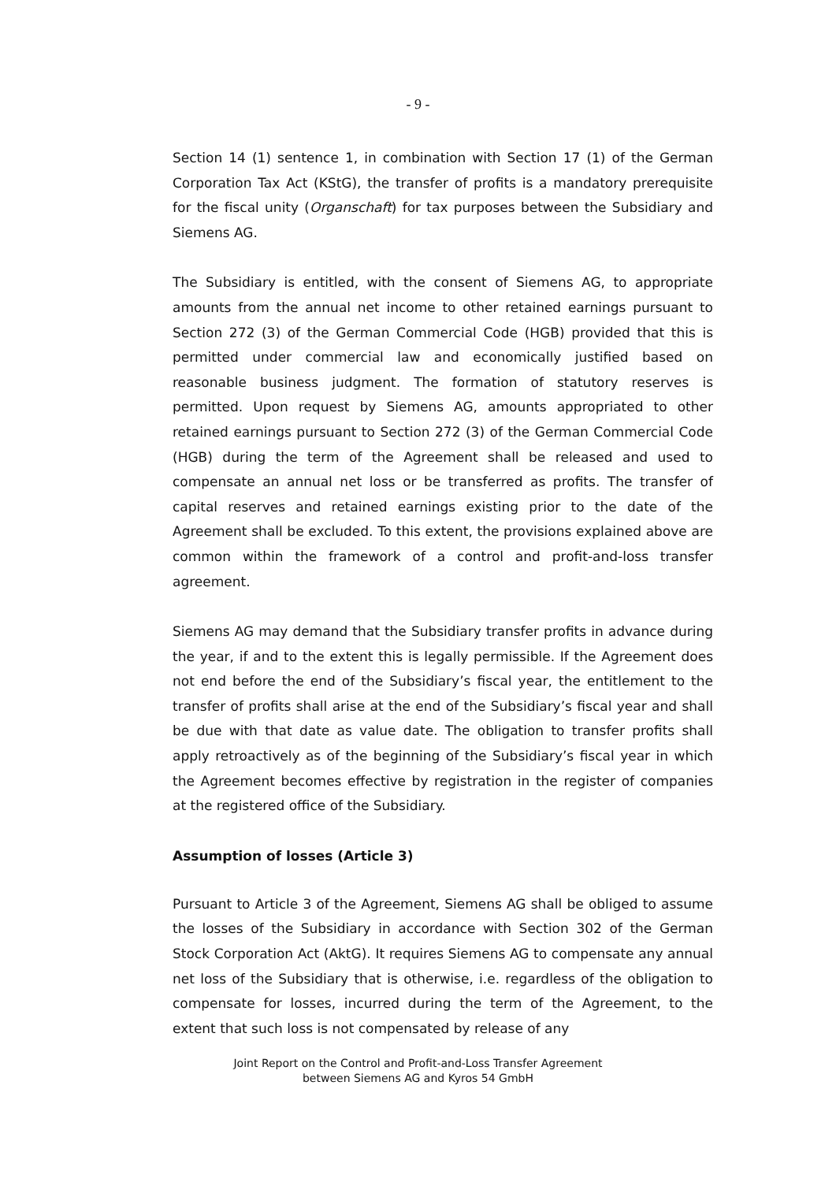- 9 -
Section 14 (1) sentence 1, in combination with Section 17 (1) of the German Corporation Tax Act (KStG), the transfer of profits is a mandatory prerequisite for the fiscal unity (Organschaft) for tax purposes between the Subsidiary and Siemens AG.
The Subsidiary is entitled, with the consent of Siemens AG, to appropriate amounts from the annual net income to other retained earnings pursuant to Section 272 (3) of the German Commercial Code (HGB) provided that this is permitted under commercial law and economically justified based on reasonable business judgment. The formation of statutory reserves is permitted. Upon request by Siemens AG, amounts appropriated to other retained earnings pursuant to Section 272 (3) of the German Commercial Code (HGB) during the term of the Agreement shall be released and used to compensate an annual net loss or be transferred as profits. The transfer of capital reserves and retained earnings existing prior to the date of the Agreement shall be excluded. To this extent, the provisions explained above are common within the framework of a control and profit-and-loss transfer agreement.
Siemens AG may demand that the Subsidiary transfer profits in advance during the year, if and to the extent this is legally permissible. If the Agreement does not end before the end of the Subsidiary’s fiscal year, the entitlement to the transfer of profits shall arise at the end of the Subsidiary’s fiscal year and shall be due with that date as value date. The obligation to transfer profits shall apply retroactively as of the beginning of the Subsidiary’s fiscal year in which the Agreement becomes effective by registration in the register of companies at the registered office of the Subsidiary.
Assumption of losses (Article 3)
Pursuant to Article 3 of the Agreement, Siemens AG shall be obliged to assume the losses of the Subsidiary in accordance with Section 302 of the German Stock Corporation Act (AktG). It requires Siemens AG to compensate any annual net loss of the Subsidiary that is otherwise, i.e. regardless of the obligation to compensate for losses, incurred during the term of the Agreement, to the extent that such loss is not compensated by release of any
Joint Report on the Control and Profit-and-Loss Transfer Agreement
between Siemens AG and Kyros 54 GmbH